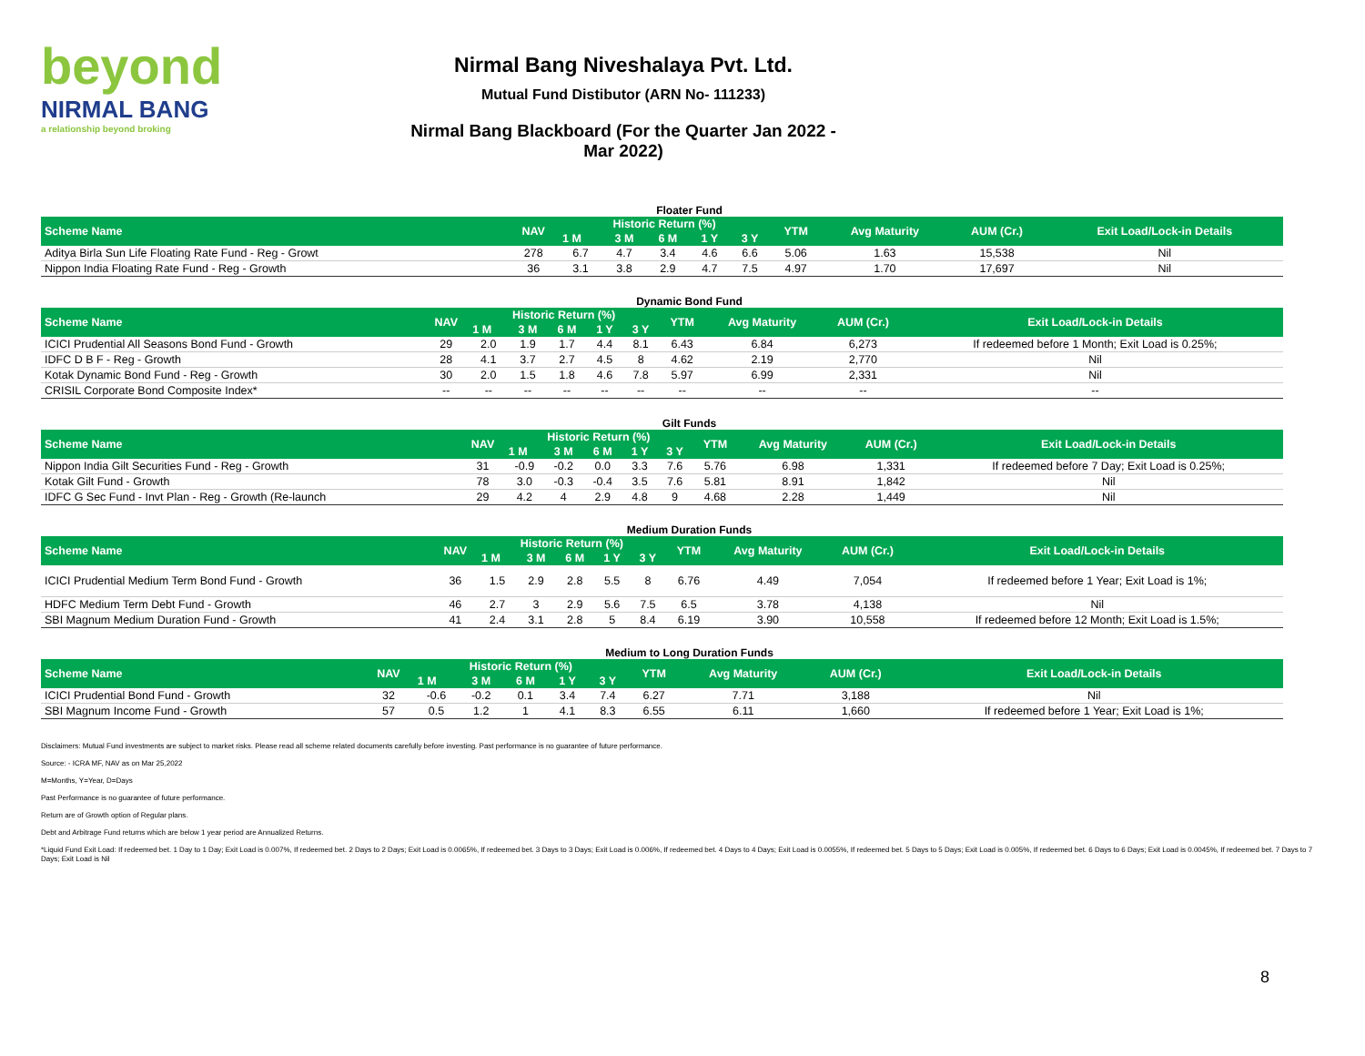beyond
NIRMAL BANG
a relationship beyond broking
Nirmal Bang Niveshalaya Pvt. Ltd.
Mutual Fund Distibutor (ARN No- 111233)
Nirmal Bang Blackboard (For the Quarter Jan 2022 - Mar 2022)
Floater Fund
| Scheme Name | NAV | Historic Return (%) | | | | | YTM | Avg Maturity | AUM (Cr.) | Exit Load/Lock-in Details |
| --- | --- | --- | --- | --- | --- | --- | --- | --- | --- | --- |
| | | 1 M | 3 M | 6 M | 1 Y | 3 Y | | | | |
| Aditya Birla Sun Life Floating Rate Fund - Reg - Growt | 278 | 6.7 | 4.7 | 3.4 | 4.6 | 6.6 | 5.06 | 1.63 | 15,538 | Nil |
| Nippon India Floating Rate Fund - Reg - Growth | 36 | 3.1 | 3.8 | 2.9 | 4.7 | 7.5 | 4.97 | 1.70 | 17,697 | Nil |
Dynamic Bond Fund
| Scheme Name | NAV | Historic Return (%) | | | | | YTM | Avg Maturity | AUM (Cr.) | Exit Load/Lock-in Details |
| --- | --- | --- | --- | --- | --- | --- | --- | --- | --- | --- |
| | | 1 M | 3 M | 6 M | 1 Y | 3 Y | | | | |
| ICICI Prudential All Seasons Bond Fund - Growth | 29 | 2.0 | 1.9 | 1.7 | 4.4 | 8.1 | 6.43 | 6.84 | 6,273 | If redeemed before 1 Month; Exit Load is 0.25%; |
| IDFC D B F - Reg - Growth | 28 | 4.1 | 3.7 | 2.7 | 4.5 | 8 | 4.62 | 2.19 | 2,770 | Nil |
| Kotak Dynamic Bond Fund - Reg - Growth | 30 | 2.0 | 1.5 | 1.8 | 4.6 | 7.8 | 5.97 | 6.99 | 2,331 | Nil |
| CRISIL Corporate Bond Composite Index* | -- | -- | -- | -- | -- | -- | -- | -- | -- | -- |
Gilt Funds
| Scheme Name | NAV | Historic Return (%) | | | | | YTM | Avg Maturity | AUM (Cr.) | Exit Load/Lock-in Details |
| --- | --- | --- | --- | --- | --- | --- | --- | --- | --- | --- |
| | | 1 M | 3 M | 6 M | 1 Y | 3 Y | | | | |
| Nippon India Gilt Securities Fund - Reg - Growth | 31 | -0.9 | -0.2 | 0.0 | 3.3 | 7.6 | 5.76 | 6.98 | 1,331 | If redeemed before 7 Day; Exit Load is 0.25%; |
| Kotak Gilt Fund - Growth | 78 | 3.0 | -0.3 | -0.4 | 3.5 | 7.6 | 5.81 | 8.91 | 1,842 | Nil |
| IDFC G Sec Fund - Invt Plan - Reg - Growth (Re-launch | 29 | 4.2 | 4 | 2.9 | 4.8 | 9 | 4.68 | 2.28 | 1,449 | Nil |
Medium Duration Funds
| Scheme Name | NAV | Historic Return (%) | | | | | YTM | Avg Maturity | AUM (Cr.) | Exit Load/Lock-in Details |
| --- | --- | --- | --- | --- | --- | --- | --- | --- | --- | --- |
| | | 1 M | 3 M | 6 M | 1 Y | 3 Y | | | | |
| ICICI Prudential Medium Term Bond Fund - Growth | 36 | 1.5 | 2.9 | 2.8 | 5.5 | 8 | 6.76 | 4.49 | 7,054 | If redeemed before 1 Year; Exit Load is 1%; |
| HDFC Medium Term Debt Fund - Growth | 46 | 2.7 | 3 | 2.9 | 5.6 | 7.5 | 6.5 | 3.78 | 4,138 | Nil |
| SBI Magnum Medium Duration Fund - Growth | 41 | 2.4 | 3.1 | 2.8 | 5 | 8.4 | 6.19 | 3.90 | 10,558 | If redeemed before 12 Month; Exit Load is 1.5%; |
Medium to Long Duration Funds
| Scheme Name | NAV | Historic Return (%) | | | | | YTM | Avg Maturity | AUM (Cr.) | Exit Load/Lock-in Details |
| --- | --- | --- | --- | --- | --- | --- | --- | --- | --- | --- |
| | | 1 M | 3 M | 6 M | 1 Y | 3 Y | | | | |
| ICICI Prudential Bond Fund - Growth | 32 | -0.6 | -0.2 | 0.1 | 3.4 | 7.4 | 6.27 | 7.71 | 3,188 | Nil |
| SBI Magnum Income Fund - Growth | 57 | 0.5 | 1.2 | 1 | 4.1 | 8.3 | 6.55 | 6.11 | 1,660 | If redeemed before 1 Year; Exit Load is 1%; |
Disclaimers: Mutual Fund investments are subject to market risks. Please read all scheme related documents carefully before investing. Past performance is no guarantee of future performance.
Source: - ICRA MF, NAV as on Mar 25,2022
M=Months, Y=Year, D=Days
Past Performance is no guarantee of future performance.
Return are of Growth option of Regular plans.
Debt and Arbitrage Fund returns which are below 1 year period are Annualized Returns.
*Liquid Fund Exit Load: If redeemed bet. 1 Day to 1 Day; Exit Load is 0.007%, If redeemed bet. 2 Days to 2 Days; Exit Load is 0.0065%, If redeemed bet. 3 Days to 3 Days; Exit Load is 0.006%, If redeemed bet. 4 Days to 4 Days; Exit Load is 0.0055%, If redeemed bet. 5 Days to 5 Days; Exit Load is 0.005%, If redeemed bet. 6 Days to 6 Days; Exit Load is 0.0045%, If redeemed bet. 7 Days to 7 Days; Exit Load is Nil
8